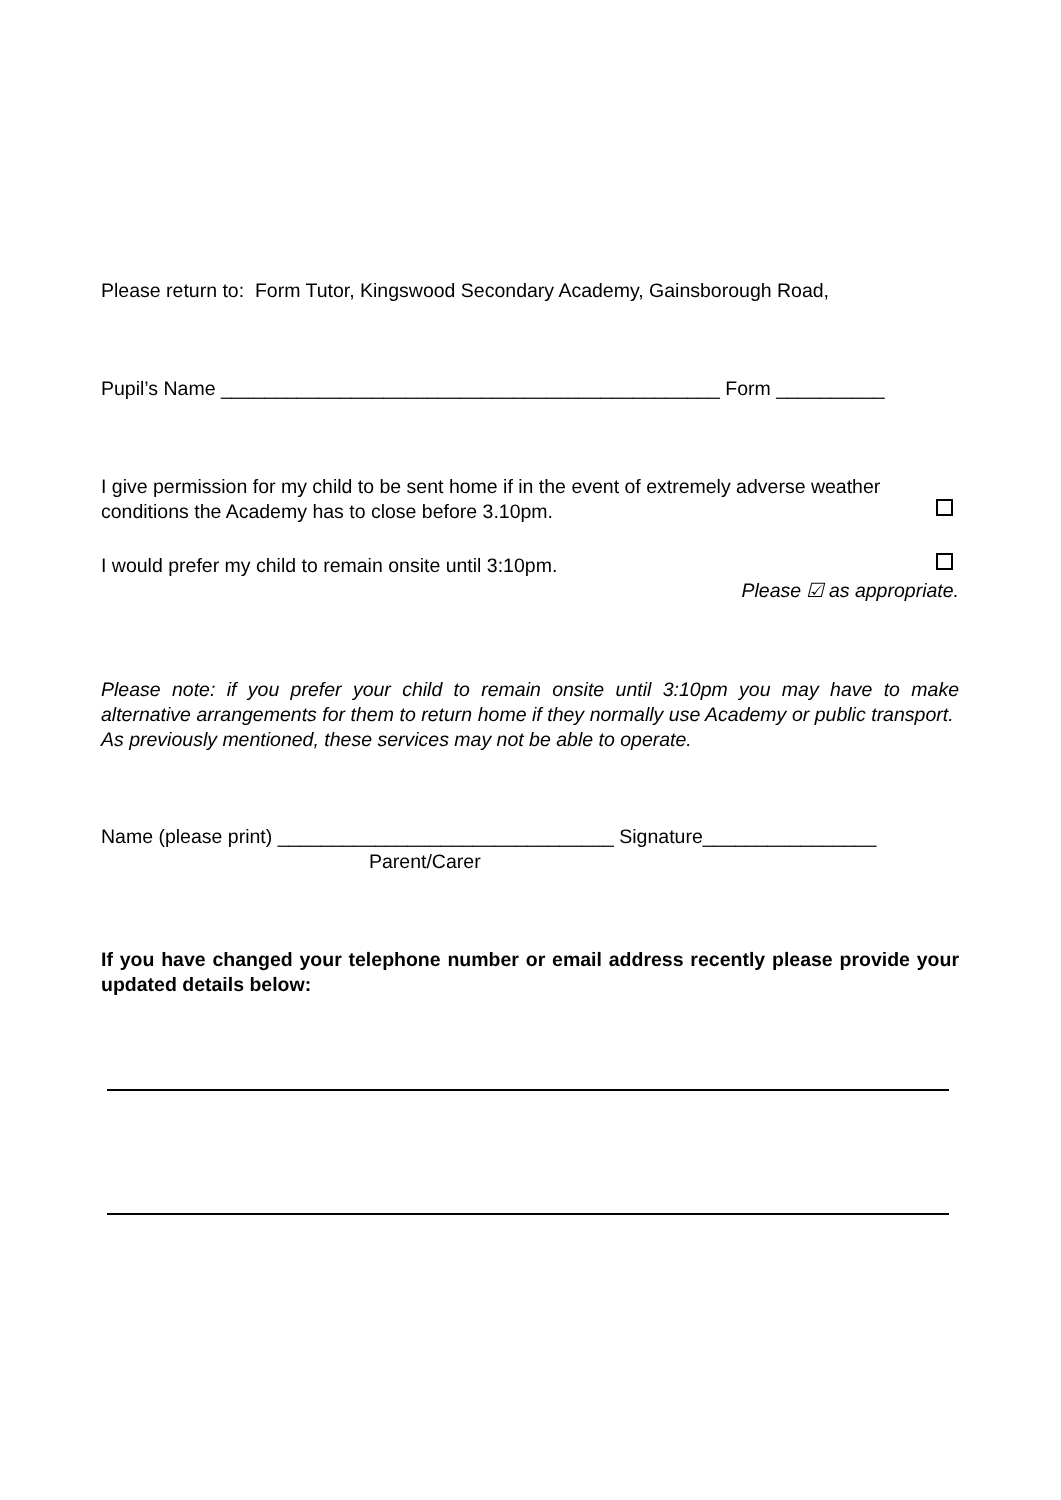Please return to: Form Tutor, Kingswood Secondary Academy, Gainsborough Road,
Pupil’s Name ______________________________________________ Form __________
I give permission for my child to be sent home if in the event of extremely adverse weather
conditions the Academy has to close before 3.10pm.
I would prefer my child to remain onsite until 3:10pm.
Please ☑ as appropriate.
Please note: if you prefer your child to remain onsite until 3:10pm you may have to make alternative arrangements for them to return home if they normally use Academy or public transport. As previously mentioned, these services may not be able to operate.
Name (please print) _______________________________ Signature________________
Parent/Carer
If you have changed your telephone number or email address recently please provide your updated details below: